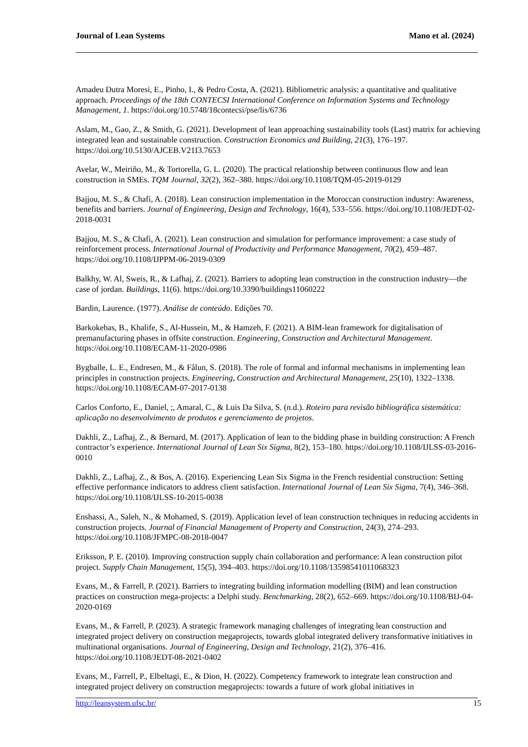Journal of Lean Systems Mano et al. (2024)
Amadeu Dutra Moresi, E., Pinho, I., & Pedro Costa, A. (2021). Bibliometric analysis: a quantitative and qualitative approach. Proceedings of the 18th CONTECSI International Conference on Information Systems and Technology Management, 1. https://doi.org/10.5748/18contecsi/pse/lis/6736
Aslam, M., Gao, Z., & Smith, G. (2021). Development of lean approaching sustainability tools (Last) matrix for achieving integrated lean and sustainable construction. Construction Economics and Building, 21(3), 176–197. https://doi.org/10.5130/AJCEB.V21I3.7653
Avelar, W., Meiriño, M., & Tortorella, G. L. (2020). The practical relationship between continuous flow and lean construction in SMEs. TQM Journal, 32(2), 362–380. https://doi.org/10.1108/TQM-05-2019-0129
Bajjou, M. S., & Chafi, A. (2018). Lean construction implementation in the Moroccan construction industry: Awareness, benefits and barriers. Journal of Engineering, Design and Technology, 16(4), 533–556. https://doi.org/10.1108/JEDT-02-2018-0031
Bajjou, M. S., & Chafi, A. (2021). Lean construction and simulation for performance improvement: a case study of reinforcement process. International Journal of Productivity and Performance Management, 70(2), 459–487. https://doi.org/10.1108/IJPPM-06-2019-0309
Balkhy, W. Al, Sweis, R., & Lafhaj, Z. (2021). Barriers to adopting lean construction in the construction industry—the case of jordan. Buildings, 11(6). https://doi.org/10.3390/buildings11060222
Bardin, Laurence. (1977). Análise de conteúdo. Edições 70.
Barkokebas, B., Khalife, S., Al-Hussein, M., & Hamzeh, F. (2021). A BIM-lean framework for digitalisation of premanufacturing phases in offsite construction. Engineering, Construction and Architectural Management. https://doi.org/10.1108/ECAM-11-2020-0986
Bygballe, L. E., Endresen, M., & Fålun, S. (2018). The role of formal and informal mechanisms in implementing lean principles in construction projects. Engineering, Construction and Architectural Management, 25(10), 1322–1338. https://doi.org/10.1108/ECAM-07-2017-0138
Carlos Conforto, E., Daniel, ;, Amaral, C., & Luis Da Silva, S. (n.d.). Roteiro para revisão bibliográfica sistemática: aplicação no desenvolvimento de produtos e gerenciamento de projetos.
Dakhli, Z., Lafhaj, Z., & Bernard, M. (2017). Application of lean to the bidding phase in building construction: A French contractor’s experience. International Journal of Lean Six Sigma, 8(2), 153–180. https://doi.org/10.1108/IJLSS-03-2016-0010
Dakhli, Z., Lafhaj, Z., & Bos, A. (2016). Experiencing Lean Six Sigma in the French residential construction: Setting effective performance indicators to address client satisfaction. International Journal of Lean Six Sigma, 7(4), 346–368. https://doi.org/10.1108/IJLSS-10-2015-0038
Enshassi, A., Saleh, N., & Mohamed, S. (2019). Application level of lean construction techniques in reducing accidents in construction projects. Journal of Financial Management of Property and Construction, 24(3), 274–293. https://doi.org/10.1108/JFMPC-08-2018-0047
Eriksson, P. E. (2010). Improving construction supply chain collaboration and performance: A lean construction pilot project. Supply Chain Management, 15(5), 394–403. https://doi.org/10.1108/13598541011068323
Evans, M., & Farrell, P. (2021). Barriers to integrating building information modelling (BIM) and lean construction practices on construction mega-projects: a Delphi study. Benchmarking, 28(2), 652–669. https://doi.org/10.1108/BIJ-04-2020-0169
Evans, M., & Farrell, P. (2023). A strategic framework managing challenges of integrating lean construction and integrated project delivery on construction megaprojects, towards global integrated delivery transformative initiatives in multinational organisations. Journal of Engineering, Design and Technology, 21(2), 376–416. https://doi.org/10.1108/JEDT-08-2021-0402
Evans, M., Farrell, P., Elbeltagi, E., & Dion, H. (2022). Competency framework to integrate lean construction and integrated project delivery on construction megaprojects: towards a future of work global initiatives in
http://leansystem.ufsc.br/ 15